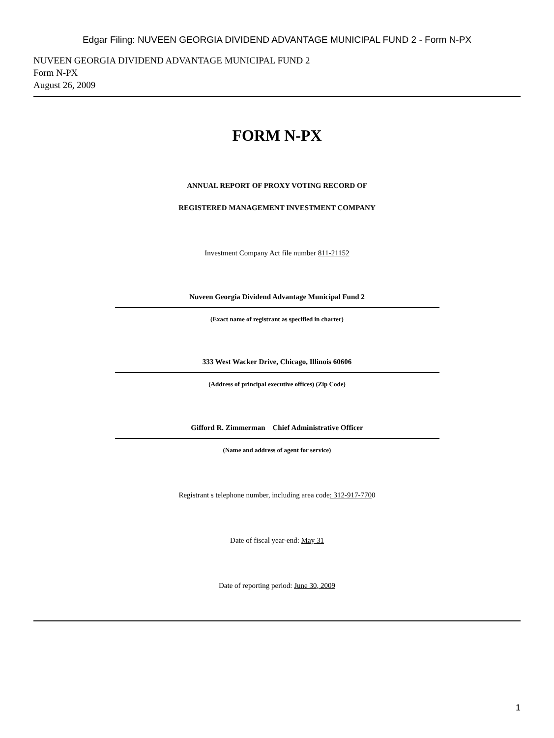Edgar Filing: NUVEEN GEORGIA DIVIDEND ADVANTAGE MUNICIPAL FUND 2 - Form N-PX
NUVEEN GEORGIA DIVIDEND ADVANTAGE MUNICIPAL FUND 2
Form N-PX
August 26, 2009
FORM N-PX
ANNUAL REPORT OF PROXY VOTING RECORD OF
REGISTERED MANAGEMENT INVESTMENT COMPANY
Investment Company Act file number 811-21152
Nuveen Georgia Dividend Advantage Municipal Fund 2
(Exact name of registrant as specified in charter)
333 West Wacker Drive, Chicago, Illinois 60606
(Address of principal executive offices) (Zip Code)
Gifford R. Zimmerman Chief Administrative Officer
(Name and address of agent for service)
Registrant s telephone number, including area code: 312-917-7700
Date of fiscal year-end: May 31
Date of reporting period: June 30, 2009
1